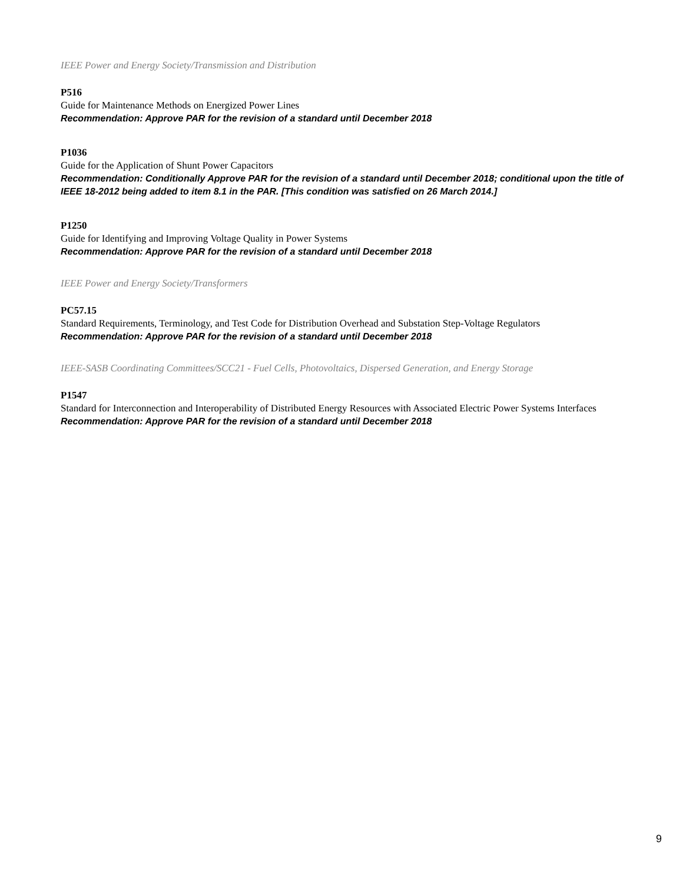IEEE Power and Energy Society/Transmission and Distribution
P516
Guide for Maintenance Methods on Energized Power Lines
Recommendation: Approve PAR for the revision of a standard until December 2018
P1036
Guide for the Application of Shunt Power Capacitors
Recommendation: Conditionally Approve PAR for the revision of a standard until December 2018; conditional upon the title of IEEE 18-2012 being added to item 8.1 in the PAR. [This condition was satisfied on 26 March 2014.]
P1250
Guide for Identifying and Improving Voltage Quality in Power Systems
Recommendation: Approve PAR for the revision of a standard until December 2018
IEEE Power and Energy Society/Transformers
PC57.15
Standard Requirements, Terminology, and Test Code for Distribution Overhead and Substation Step-Voltage Regulators
Recommendation: Approve PAR for the revision of a standard until December 2018
IEEE-SASB Coordinating Committees/SCC21 - Fuel Cells, Photovoltaics, Dispersed Generation, and Energy Storage
P1547
Standard for Interconnection and Interoperability of Distributed Energy Resources with Associated Electric Power Systems Interfaces
Recommendation: Approve PAR for the revision of a standard until December 2018
9